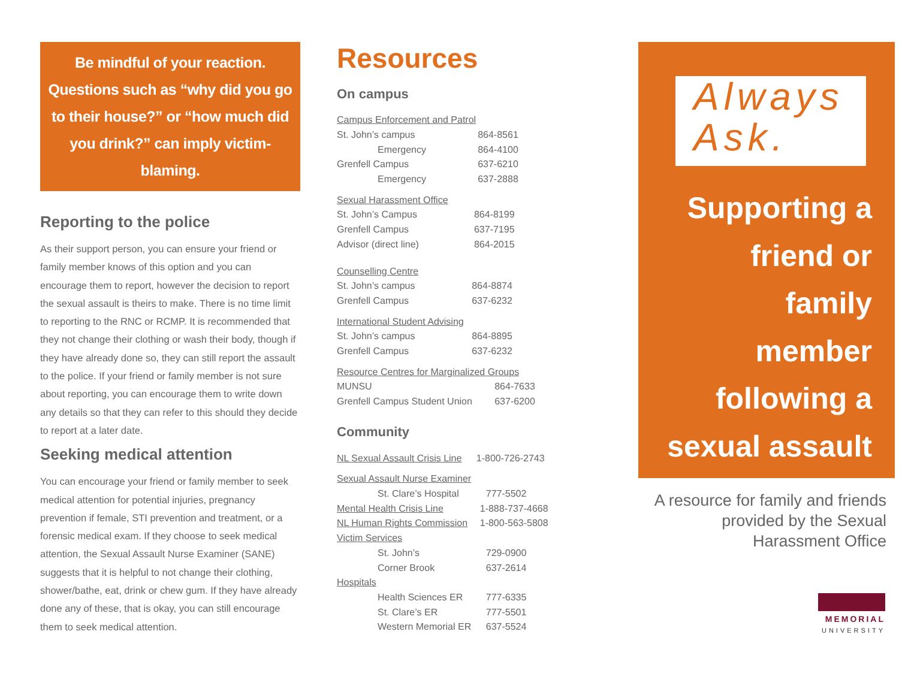Be mindful of your reaction. Questions such as “why did you go to their house?” or “how much did you drink?” can imply victim-blaming.
Reporting to the police
As their support person, you can ensure your friend or family member knows of this option and you can encourage them to report, however the decision to report the sexual assault is theirs to make. There is no time limit to reporting to the RNC or RCMP. It is recommended that they not change their clothing or wash their body, though if they have already done so, they can still report the assault to the police. If your friend or family member is not sure about reporting, you can encourage them to write down any details so that they can refer to this should they decide to report at a later date.
Seeking medical attention
You can encourage your friend or family member to seek medical attention for potential injuries, pregnancy prevention if female, STI prevention and treatment, or a forensic medical exam. If they choose to seek medical attention, the Sexual Assault Nurse Examiner (SANE) suggests that it is helpful to not change their clothing, shower/bathe, eat, drink or chew gum. If they have already done any of these, that is okay, you can still encourage them to seek medical attention.
Resources
On campus
| Campus Enforcement and Patrol | |
| St. John’s campus | 864-8561 |
| Emergency | 864-4100 |
| Grenfell Campus | 637-6210 |
| Emergency | 637-2888 |
| Sexual Harassment Office | |
| St. John’s Campus | 864-8199 |
| Grenfell Campus | 637-7195 |
| Advisor (direct line) | 864-2015 |
| Counselling Centre | |
| St. John’s campus | 864-8874 |
| Grenfell Campus | 637-6232 |
| International Student Advising | |
| St. John’s campus | 864-8895 |
| Grenfell Campus | 637-6232 |
| Resource Centres for Marginalized Groups | |
| MUNSU | 864-7633 |
| Grenfell Campus Student Union | 637-6200 |
Community
| NL Sexual Assault Crisis Line | 1-800-726-2743 |
| Sexual Assault Nurse Examiner | |
| St. Clare’s Hospital | 777-5502 |
| Mental Health Crisis Line | 1-888-737-4668 |
| NL Human Rights Commission | 1-800-563-5808 |
| Victim Services | |
| St. John’s | 729-0900 |
| Corner Brook | 637-2614 |
| Hospitals | |
| Health Sciences ER | 777-6335 |
| St. Clare’s ER | 777-5501 |
| Western Memorial ER | 637-5524 |
Always
Ask.
Supporting a
friend or
family
member
following a
sexual assault
A resource for family and friends provided by the Sexual Harassment Office
MEMORIAL
UNIVERSITY